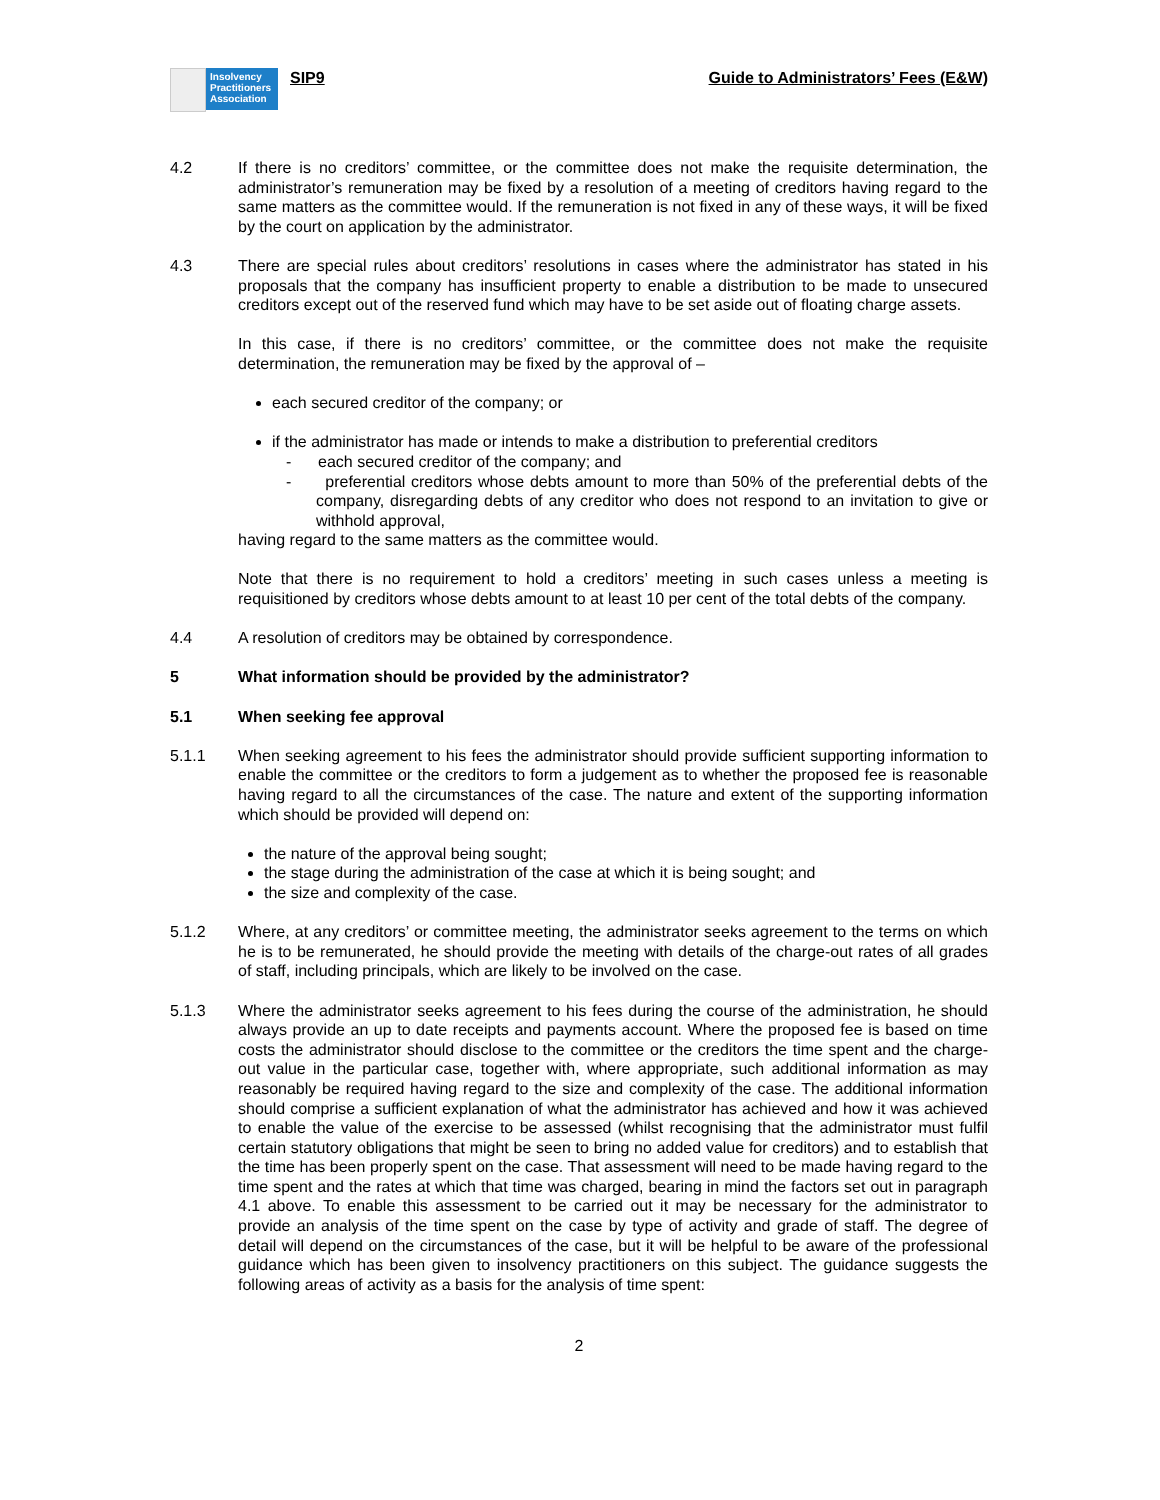Insolvency Practitioners Association
SIP9 Guide to Administrators’ Fees (E&W)
4.2 If there is no creditors’ committee, or the committee does not make the requisite determination, the administrator’s remuneration may be fixed by a resolution of a meeting of creditors having regard to the same matters as the committee would. If the remuneration is not fixed in any of these ways, it will be fixed by the court on application by the administrator.
4.3 There are special rules about creditors’ resolutions in cases where the administrator has stated in his proposals that the company has insufficient property to enable a distribution to be made to unsecured creditors except out of the reserved fund which may have to be set aside out of floating charge assets.
In this case, if there is no creditors’ committee, or the committee does not make the requisite determination, the remuneration may be fixed by the approval of –
each secured creditor of the company; or
if the administrator has made or intends to make a distribution to preferential creditors
- each secured creditor of the company; and
- preferential creditors whose debts amount to more than 50% of the preferential debts of the company, disregarding debts of any creditor who does not respond to an invitation to give or withhold approval,
having regard to the same matters as the committee would.
Note that there is no requirement to hold a creditors’ meeting in such cases unless a meeting is requisitioned by creditors whose debts amount to at least 10 per cent of the total debts of the company.
4.4 A resolution of creditors may be obtained by correspondence.
5 What information should be provided by the administrator?
5.1 When seeking fee approval
5.1.1 When seeking agreement to his fees the administrator should provide sufficient supporting information to enable the committee or the creditors to form a judgement as to whether the proposed fee is reasonable having regard to all the circumstances of the case. The nature and extent of the supporting information which should be provided will depend on:
the nature of the approval being sought;
the stage during the administration of the case at which it is being sought; and
the size and complexity of the case.
5.1.2 Where, at any creditors’ or committee meeting, the administrator seeks agreement to the terms on which he is to be remunerated, he should provide the meeting with details of the charge-out rates of all grades of staff, including principals, which are likely to be involved on the case.
5.1.3 Where the administrator seeks agreement to his fees during the course of the administration, he should always provide an up to date receipts and payments account. Where the proposed fee is based on time costs the administrator should disclose to the committee or the creditors the time spent and the charge-out value in the particular case, together with, where appropriate, such additional information as may reasonably be required having regard to the size and complexity of the case. The additional information should comprise a sufficient explanation of what the administrator has achieved and how it was achieved to enable the value of the exercise to be assessed (whilst recognising that the administrator must fulfil certain statutory obligations that might be seen to bring no added value for creditors) and to establish that the time has been properly spent on the case. That assessment will need to be made having regard to the time spent and the rates at which that time was charged, bearing in mind the factors set out in paragraph 4.1 above. To enable this assessment to be carried out it may be necessary for the administrator to provide an analysis of the time spent on the case by type of activity and grade of staff. The degree of detail will depend on the circumstances of the case, but it will be helpful to be aware of the professional guidance which has been given to insolvency practitioners on this subject. The guidance suggests the following areas of activity as a basis for the analysis of time spent:
2